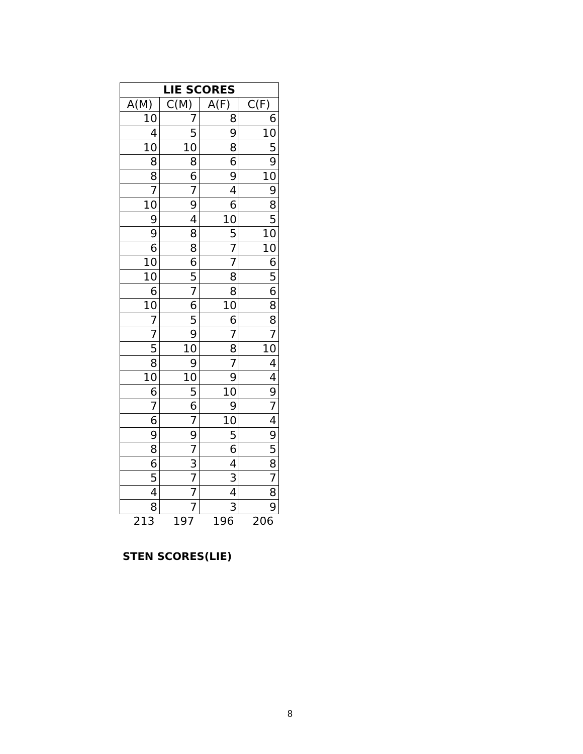| LIE SCORES | | | |
| --- | --- | --- | --- |
| A(M) | C(M) | A(F) | C(F) |
| 10 | 7 | 8 | 6 |
| 4 | 5 | 9 | 10 |
| 10 | 10 | 8 | 5 |
| 8 | 8 | 6 | 9 |
| 8 | 6 | 9 | 10 |
| 7 | 7 | 4 | 9 |
| 10 | 9 | 6 | 8 |
| 9 | 4 | 10 | 5 |
| 9 | 8 | 5 | 10 |
| 6 | 8 | 7 | 10 |
| 10 | 6 | 7 | 6 |
| 10 | 5 | 8 | 5 |
| 6 | 7 | 8 | 6 |
| 10 | 6 | 10 | 8 |
| 7 | 5 | 6 | 8 |
| 7 | 9 | 7 | 7 |
| 5 | 10 | 8 | 10 |
| 8 | 9 | 7 | 4 |
| 10 | 10 | 9 | 4 |
| 6 | 5 | 10 | 9 |
| 7 | 6 | 9 | 7 |
| 6 | 7 | 10 | 4 |
| 9 | 9 | 5 | 9 |
| 8 | 7 | 6 | 5 |
| 6 | 3 | 4 | 8 |
| 5 | 7 | 3 | 7 |
| 4 | 7 | 4 | 8 |
| 8 | 7 | 3 | 9 |
| 213 | 197 | 196 | 206 |
STEN SCORES(LIE)
8